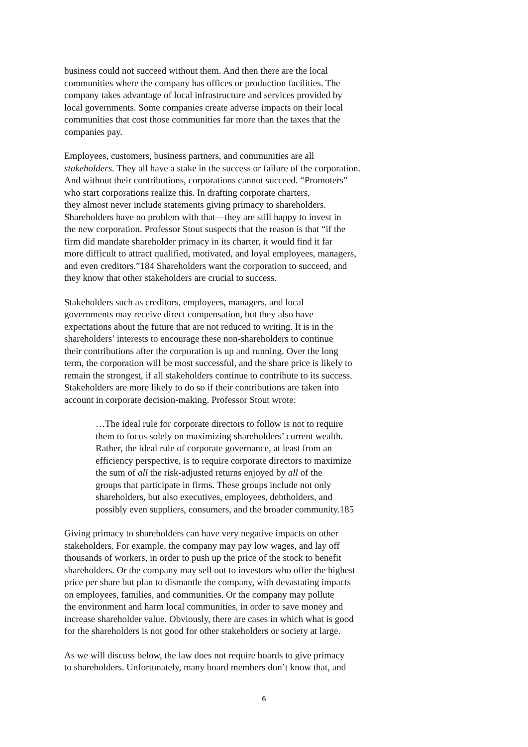business could not succeed without them. And then there are the local
communities where the company has offices or production facilities. The
company takes advantage of local infrastructure and services provided by
local governments. Some companies create adverse impacts on their local
communities that cost those communities far more than the taxes that the
companies pay.
Employees, customers, business partners, and communities are all
stakeholders. They all have a stake in the success or failure of the corporation.
And without their contributions, corporations cannot succeed. “Promoters”
who start corporations realize this. In drafting corporate charters,
they almost never include statements giving primacy to shareholders.
Shareholders have no problem with that—they are still happy to invest in
the new corporation. Professor Stout suspects that the reason is that “if the
firm did mandate shareholder primacy in its charter, it would find it far
more difficult to attract qualified, motivated, and loyal employees, managers,
and even creditors.”184 Shareholders want the corporation to succeed, and
they know that other stakeholders are crucial to success.
Stakeholders such as creditors, employees, managers, and local
governments may receive direct compensation, but they also have
expectations about the future that are not reduced to writing. It is in the
shareholders’ interests to encourage these non-shareholders to continue
their contributions after the corporation is up and running. Over the long
term, the corporation will be most successful, and the share price is likely to
remain the strongest, if all stakeholders continue to contribute to its success.
Stakeholders are more likely to do so if their contributions are taken into
account in corporate decision-making. Professor Stout wrote:
…The ideal rule for corporate directors to follow is not to require
them to focus solely on maximizing shareholders’ current wealth.
Rather, the ideal rule of corporate governance, at least from an
efficiency perspective, is to require corporate directors to maximize
the sum of all the risk-adjusted returns enjoyed by all of the
groups that participate in firms. These groups include not only
shareholders, but also executives, employees, debtholders, and
possibly even suppliers, consumers, and the broader community.185
Giving primacy to shareholders can have very negative impacts on other
stakeholders. For example, the company may pay low wages, and lay off
thousands of workers, in order to push up the price of the stock to benefit
shareholders. Or the company may sell out to investors who offer the highest
price per share but plan to dismantle the company, with devastating impacts
on employees, families, and communities. Or the company may pollute
the environment and harm local communities, in order to save money and
increase shareholder value. Obviously, there are cases in which what is good
for the shareholders is not good for other stakeholders or society at large.
As we will discuss below, the law does not require boards to give primacy
to shareholders. Unfortunately, many board members don’t know that, and
6